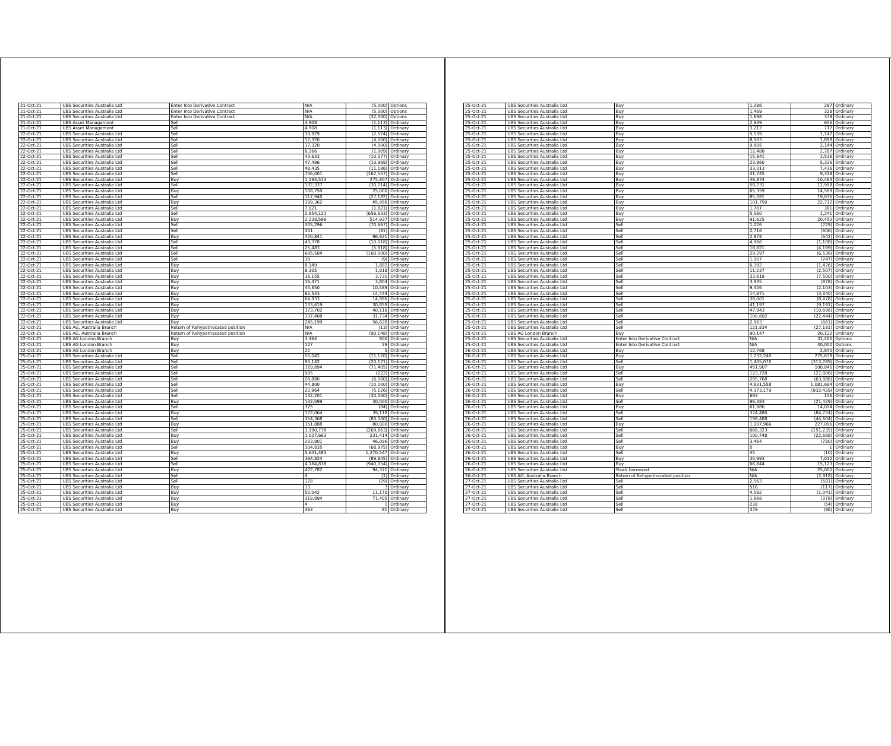| 21-Oct-21 | UBS Securities Australia Ltd | Enter Into Derivative Contract | N/A | (5,000) | Options |
| 21-Oct-21 | UBS Securities Australia Ltd | Enter Into Derivative Contract | N/A | (5,000) | Options |
| 21-Oct-21 | UBS Securities Australia Ltd | Enter Into Derivative Contract | N/A | (32,000) | Options |
| 21-Oct-21 | UBS Asset Management | Sell | 4,908 | (1,113) | Ordinary |
| 21-Oct-21 | UBS Asset Management | Sell | 4,908 | (1,113) | Ordinary |
| 22-Oct-21 | UBS Securities Australia Ltd | Sell | 10,929 | (2,524) | Ordinary |
| 22-Oct-21 | UBS Securities Australia Ltd | Sell | 17,320 | (4,000) | Ordinary |
| 22-Oct-21 | UBS Securities Australia Ltd | Sell | 17,320 | (4,000) | Ordinary |
| 22-Oct-21 | UBS Securities Australia Ltd | Sell | 8,266 | (1,909) | Ordinary |
| 22-Oct-21 | UBS Securities Australia Ltd | Sell | 43,633 | (10,077) | Ordinary |
| 22-Oct-21 | UBS Securities Australia Ltd | Sell | 47,496 | (10,969) | Ordinary |
| 22-Oct-21 | UBS Securities Australia Ltd | Sell | 48,435 | (11,186) | Ordinary |
| 22-Oct-21 | UBS Securities Australia Ltd | Sell | 706,001 | (162,557) | Ordinary |
| 22-Oct-21 | UBS Securities Australia Ltd | Buy | 1,195,513 | 275,807 | Ordinary |
| 22-Oct-21 | UBS Securities Australia Ltd | Sell | 132,337 | (30,214) | Ordinary |
| 22-Oct-21 | UBS Securities Australia Ltd | Buy | 108,750 | 25,000 | Ordinary |
| 22-Oct-21 | UBS Securities Australia Ltd | Sell | 117,940 | (27,182) | Ordinary |
| 22-Oct-21 | UBS Securities Australia Ltd | Buy | 199,362 | 45,956 | Ordinary |
| 22-Oct-21 | UBS Securities Australia Ltd | Sell | 7,921 | (1,821) | Ordinary |
| 22-Oct-21 | UBS Securities Australia Ltd | Sell | 2,854,121 | (656,633) | Ordinary |
| 22-Oct-21 | UBS Securities Australia Ltd | Buy | 2,238,586 | 514,937 | Ordinary |
| 22-Oct-21 | UBS Securities Australia Ltd | Sell | 305,296 | (70,667) | Ordinary |
| 22-Oct-21 | UBS Securities Australia Ltd | Sell | 351 | (81) | Ordinary |
| 22-Oct-21 | UBS Securities Australia Ltd | Buy | 420,841 | 96,921 | Ordinary |
| 22-Oct-21 | UBS Securities Australia Ltd | Sell | 43,378 | (10,018) | Ordinary |
| 22-Oct-21 | UBS Securities Australia Ltd | Sell | 25,483 | (5,818) | Ordinary |
| 22-Oct-21 | UBS Securities Australia Ltd | Sell | 695,504 | (160,000) | Ordinary |
| 22-Oct-21 | UBS Securities Australia Ltd | Sell | 39 | (9) | Ordinary |
| 22-Oct-21 | UBS Securities Australia Ltd | Buy | 8,149 | 1,882 | Ordinary |
| 22-Oct-21 | UBS Securities Australia Ltd | Buy | 8,305 | 1,918 | Ordinary |
| 22-Oct-21 | UBS Securities Australia Ltd | Buy | 16,155 | 3,731 | Ordinary |
| 22-Oct-21 | UBS Securities Australia Ltd | Buy | 16,471 | 3,804 | Ordinary |
| 22-Oct-21 | UBS Securities Australia Ltd | Buy | 45,850 | 10,589 | Ordinary |
| 22-Oct-21 | UBS Securities Australia Ltd | Buy | 62,543 | 14,444 | Ordinary |
| 22-Oct-21 | UBS Securities Australia Ltd | Buy | 64,933 | 14,996 | Ordinary |
| 22-Oct-21 | UBS Securities Australia Ltd | Buy | 133,619 | 30,859 | Ordinary |
| 22-Oct-21 | UBS Securities Australia Ltd | Buy | 173,702 | 40,116 | Ordinary |
| 22-Oct-21 | UBS Securities Australia Ltd | Buy | 137,408 | 31,734 | Ordinary |
| 22-Oct-21 | UBS Securities Australia Ltd | Buy | 245,199 | 56,628 | Ordinary |
| 22-Oct-21 | UBS AG, Australia Branch | Return of Rehypothecated position | N/A | (13) | Ordinary |
| 22-Oct-21 | UBS AG, Australia Branch | Return of Rehypothecated position | N/A | (90,148) | Ordinary |
| 22-Oct-21 | UBS AG London Branch | Buy | 3,464 | 800 | Ordinary |
| 22-Oct-21 | UBS AG London Branch | Buy | 127 | 29 | Ordinary |
| 22-Oct-21 | UBS AG London Branch | Buy | 22 | 5 | Ordinary |
| 25-Oct-21 | UBS Securities Australia Ltd | Sell | 50,042 | (11,170) | Ordinary |
| 25-Oct-21 | UBS Securities Australia Ltd | Sell | 90,142 | (20,121) | Ordinary |
| 25-Oct-21 | UBS Securities Australia Ltd | Sell | 319,894 | (71,405) | Ordinary |
| 25-Oct-21 | UBS Securities Australia Ltd | Sell | 995 | (222) | Ordinary |
| 25-Oct-21 | UBS Securities Australia Ltd | Sell | 26,880 | (6,000) | Ordinary |
| 25-Oct-21 | UBS Securities Australia Ltd | Sell | 44,800 | (10,000) | Ordinary |
| 25-Oct-21 | UBS Securities Australia Ltd | Sell | 22,964 | (5,126) | Ordinary |
| 25-Oct-21 | UBS Securities Australia Ltd | Sell | 132,201 | (30,000) | Ordinary |
| 25-Oct-21 | UBS Securities Australia Ltd | Buy | 132,099 | 30,000 | Ordinary |
| 25-Oct-21 | UBS Securities Australia Ltd | Sell | 375 | (84) | Ordinary |
| 25-Oct-21 | UBS Securities Australia Ltd | Buy | 172,064 | 39,118 | Ordinary |
| 25-Oct-21 | UBS Securities Australia Ltd | Sell | 354,368 | (80,000) | Ordinary |
| 25-Oct-21 | UBS Securities Australia Ltd | Buy | 351,888 | 80,000 | Ordinary |
| 25-Oct-21 | UBS Securities Australia Ltd | Sell | 1,190,778 | (269,663) | Ordinary |
| 25-Oct-21 | UBS Securities Australia Ltd | Buy | 1,027,663 | 231,414 | Ordinary |
| 25-Oct-21 | UBS Securities Australia Ltd | Buy | 203,901 | 46,096 | Ordinary |
| 25-Oct-21 | UBS Securities Australia Ltd | Sell | 304,835 | (68,975) | Ordinary |
| 25-Oct-21 | UBS Securities Australia Ltd | Buy | 5,641,483 | 1,270,547 | Ordinary |
| 25-Oct-21 | UBS Securities Australia Ltd | Sell | 394,824 | (89,845) | Ordinary |
| 25-Oct-21 | UBS Securities Australia Ltd | Sell | 4,184,838 | (940,054) | Ordinary |
| 25-Oct-21 | UBS Securities Australia Ltd | Buy | 422,782 | 94,371 | Ordinary |
| 25-Oct-21 | UBS Securities Australia Ltd | Sell | 4 | (1) | Ordinary |
| 25-Oct-21 | UBS Securities Australia Ltd | Sell | 128 | (29) | Ordinary |
| 25-Oct-21 | UBS Securities Australia Ltd | Buy | 13 | 3 | Ordinary |
| 25-Oct-21 | UBS Securities Australia Ltd | Buy | 50,042 | 11,170 | Ordinary |
| 25-Oct-21 | UBS Securities Australia Ltd | Buy | 319,894 | 71,405 | Ordinary |
| 25-Oct-21 | UBS Securities Australia Ltd | Buy | 4 | 1 | Ordinary |
| 25-Oct-21 | UBS Securities Australia Ltd | Buy | 363 | 81 | Ordinary |
| 25-Oct-21 | UBS Securities Australia Ltd | Buy | 1,286 | 287 | Ordinary |
| 25-Oct-21 | UBS Securities Australia Ltd | Buy | 1,469 | 328 | Ordinary |
| 25-Oct-21 | UBS Securities Australia Ltd | Buy | 1,698 | 379 | Ordinary |
| 25-Oct-21 | UBS Securities Australia Ltd | Buy | 2,939 | 656 | Ordinary |
| 25-Oct-21 | UBS Securities Australia Ltd | Buy | 3,212 | 717 | Ordinary |
| 25-Oct-21 | UBS Securities Australia Ltd | Buy | 5,139 | 1,147 | Ordinary |
| 25-Oct-21 | UBS Securities Australia Ltd | Buy | 8,503 | 1,898 | Ordinary |
| 25-Oct-21 | UBS Securities Australia Ltd | Buy | 9,605 | 2,144 | Ordinary |
| 25-Oct-21 | UBS Securities Australia Ltd | Buy | 12,486 | 2,787 | Ordinary |
| 25-Oct-21 | UBS Securities Australia Ltd | Buy | 15,841 | 3,536 | Ordinary |
| 25-Oct-21 | UBS Securities Australia Ltd | Buy | 23,860 | 5,326 | Ordinary |
| 25-Oct-21 | UBS Securities Australia Ltd | Buy | 33,313 | 7,436 | Ordinary |
| 25-Oct-21 | UBS Securities Australia Ltd | Buy | 41,745 | 9,318 | Ordinary |
| 25-Oct-21 | UBS Securities Australia Ltd | Buy | 46,874 | 10,463 | Ordinary |
| 25-Oct-21 | UBS Securities Australia Ltd | Buy | 58,231 | 12,998 | Ordinary |
| 25-Oct-21 | UBS Securities Australia Ltd | Buy | 65,359 | 14,589 | Ordinary |
| 25-Oct-21 | UBS Securities Australia Ltd | Buy | 85,281 | 19,036 | Ordinary |
| 25-Oct-21 | UBS Securities Australia Ltd | Buy | 101,750 | 22,712 | Ordinary |
| 25-Oct-21 | UBS Securities Australia Ltd | Buy | 1,707 | 381 | Ordinary |
| 25-Oct-21 | UBS Securities Australia Ltd | Buy | 5,560 | 1,241 | Ordinary |
| 25-Oct-21 | UBS Securities Australia Ltd | Buy | 91,625 | 20,452 | Ordinary |
| 25-Oct-21 | UBS Securities Australia Ltd | Sell | 1,026 | (229) | Ordinary |
| 25-Oct-21 | UBS Securities Australia Ltd | Sell | 2,716 | (606) | Ordinary |
| 25-Oct-21 | UBS Securities Australia Ltd | Sell | 2,878 | (642) | Ordinary |
| 25-Oct-21 | UBS Securities Australia Ltd | Sell | 4,966 | (1,108) | Ordinary |
| 25-Oct-21 | UBS Securities Australia Ltd | Sell | 18,821 | (4,199) | Ordinary |
| 25-Oct-21 | UBS Securities Australia Ltd | Sell | 29,297 | (6,536) | Ordinary |
| 25-Oct-21 | UBS Securities Australia Ltd | Sell | 1,107 | (247) | Ordinary |
| 25-Oct-21 | UBS Securities Australia Ltd | Sell | 6,392 | (1,426) | Ordinary |
| 25-Oct-21 | UBS Securities Australia Ltd | Sell | 11,237 | (2,507) | Ordinary |
| 25-Oct-21 | UBS Securities Australia Ltd | Sell | 33,618 | (7,500) | Ordinary |
| 25-Oct-21 | UBS Securities Australia Ltd | Sell | 3,935 | (878) | Ordinary |
| 25-Oct-21 | UBS Securities Australia Ltd | Sell | 9,426 | (2,103) | Ordinary |
| 25-Oct-21 | UBS Securities Australia Ltd | Sell | 14,971 | (3,340) | Ordinary |
| 25-Oct-21 | UBS Securities Australia Ltd | Sell | 38,001 | (8,478) | Ordinary |
| 25-Oct-21 | UBS Securities Australia Ltd | Sell | 41,197 | (9,191) | Ordinary |
| 25-Oct-21 | UBS Securities Australia Ltd | Sell | 47,943 | (10,696) | Ordinary |
| 25-Oct-21 | UBS Securities Australia Ltd | Sell | 100,602 | (22,444) | Ordinary |
| 25-Oct-21 | UBS Securities Australia Ltd | Sell | 2,963 | (661) | Ordinary |
| 25-Oct-21 | UBS Securities Australia Ltd | Sell | 121,834 | (27,181) | Ordinary |
| 25-Oct-21 | UBS AG London Branch | Buy | 90,147 | 20,122 | Ordinary |
| 25-Oct-21 | UBS Securities Australia Ltd | Enter Into Derivative Contract | N/A | 31,400 | Options |
| 25-Oct-21 | UBS Securities Australia Ltd | Enter Into Derivative Contract | N/A | 40,000 | Options |
| 26-Oct-21 | UBS Securities Australia Ltd | Buy | 12,768 | 2,840 | Ordinary |
| 26-Oct-21 | UBS Securities Australia Ltd | Buy | 1,232,240 | 275,638 | Ordinary |
| 26-Oct-21 | UBS Securities Australia Ltd | Sell | 1,405,070 | (313,289) | Ordinary |
| 26-Oct-21 | UBS Securities Australia Ltd | Buy | 451,907 | 100,845 | Ordinary |
| 26-Oct-21 | UBS Securities Australia Ltd | Sell | 123,728 | (27,806) | Ordinary |
| 26-Oct-21 | UBS Securities Australia Ltd | Sell | 285,768 | (63,886) | Ordinary |
| 26-Oct-21 | UBS Securities Australia Ltd | Buy | 4,831,558 | 1,081,684 | Ordinary |
| 26-Oct-21 | UBS Securities Australia Ltd | Sell | 4,173,179 | (932,429) | Ordinary |
| 26-Oct-21 | UBS Securities Australia Ltd | Buy | 693 | 156 | Ordinary |
| 26-Oct-21 | UBS Securities Australia Ltd | Sell | 96,383 | (21,429) | Ordinary |
| 26-Oct-21 | UBS Securities Australia Ltd | Buy | 61,986 | 14,024 | Ordinary |
| 26-Oct-21 | UBS Securities Australia Ltd | Sell | 374,480 | (84,724) | Ordinary |
| 26-Oct-21 | UBS Securities Australia Ltd | Sell | 198,488 | (44,604) | Ordinary |
| 26-Oct-21 | UBS Securities Australia Ltd | Buy | 1,007,966 | 227,096 | Ordinary |
| 26-Oct-21 | UBS Securities Australia Ltd | Sell | 668,323 | (151,235) | Ordinary |
| 26-Oct-21 | UBS Securities Australia Ltd | Sell | 100,748 | (22,688) | Ordinary |
| 26-Oct-21 | UBS Securities Australia Ltd | Sell | 3,464 | (780) | Ordinary |
| 26-Oct-21 | UBS Securities Australia Ltd | Buy | 5 | 1 | Ordinary |
| 26-Oct-21 | UBS Securities Australia Ltd | Sell | 45 | (10) | Ordinary |
| 26-Oct-21 | UBS Securities Australia Ltd | Buy | 30,993 | 7,012 | Ordinary |
| 26-Oct-21 | UBS Securities Australia Ltd | Buy | 66,844 | 15,123 | Ordinary |
| 26-Oct-21 | UBS Securities Australia Ltd | Stock borrowed | N/A | 25,000 | Ordinary |
| 26-Oct-21 | UBS AG, Australia Branch | Return of Rehypothecated position | N/A | (2,918) | Ordinary |
| 27-Oct-21 | UBS Securities Australia Ltd | Sell | 2,563 | (581) | Ordinary |
| 27-Oct-21 | UBS Securities Australia Ltd | Sell | 516 | (117) | Ordinary |
| 27-Oct-21 | UBS Securities Australia Ltd | Sell | 4,592 | (1,041) | Ordinary |
| 27-Oct-21 | UBS Securities Australia Ltd | Sell | 1,668 | (378) | Ordinary |
| 27-Oct-21 | UBS Securities Australia Ltd | Sell | 238 | (54) | Ordinary |
| 27-Oct-21 | UBS Securities Australia Ltd | Sell | 379 | (86) | Ordinary |